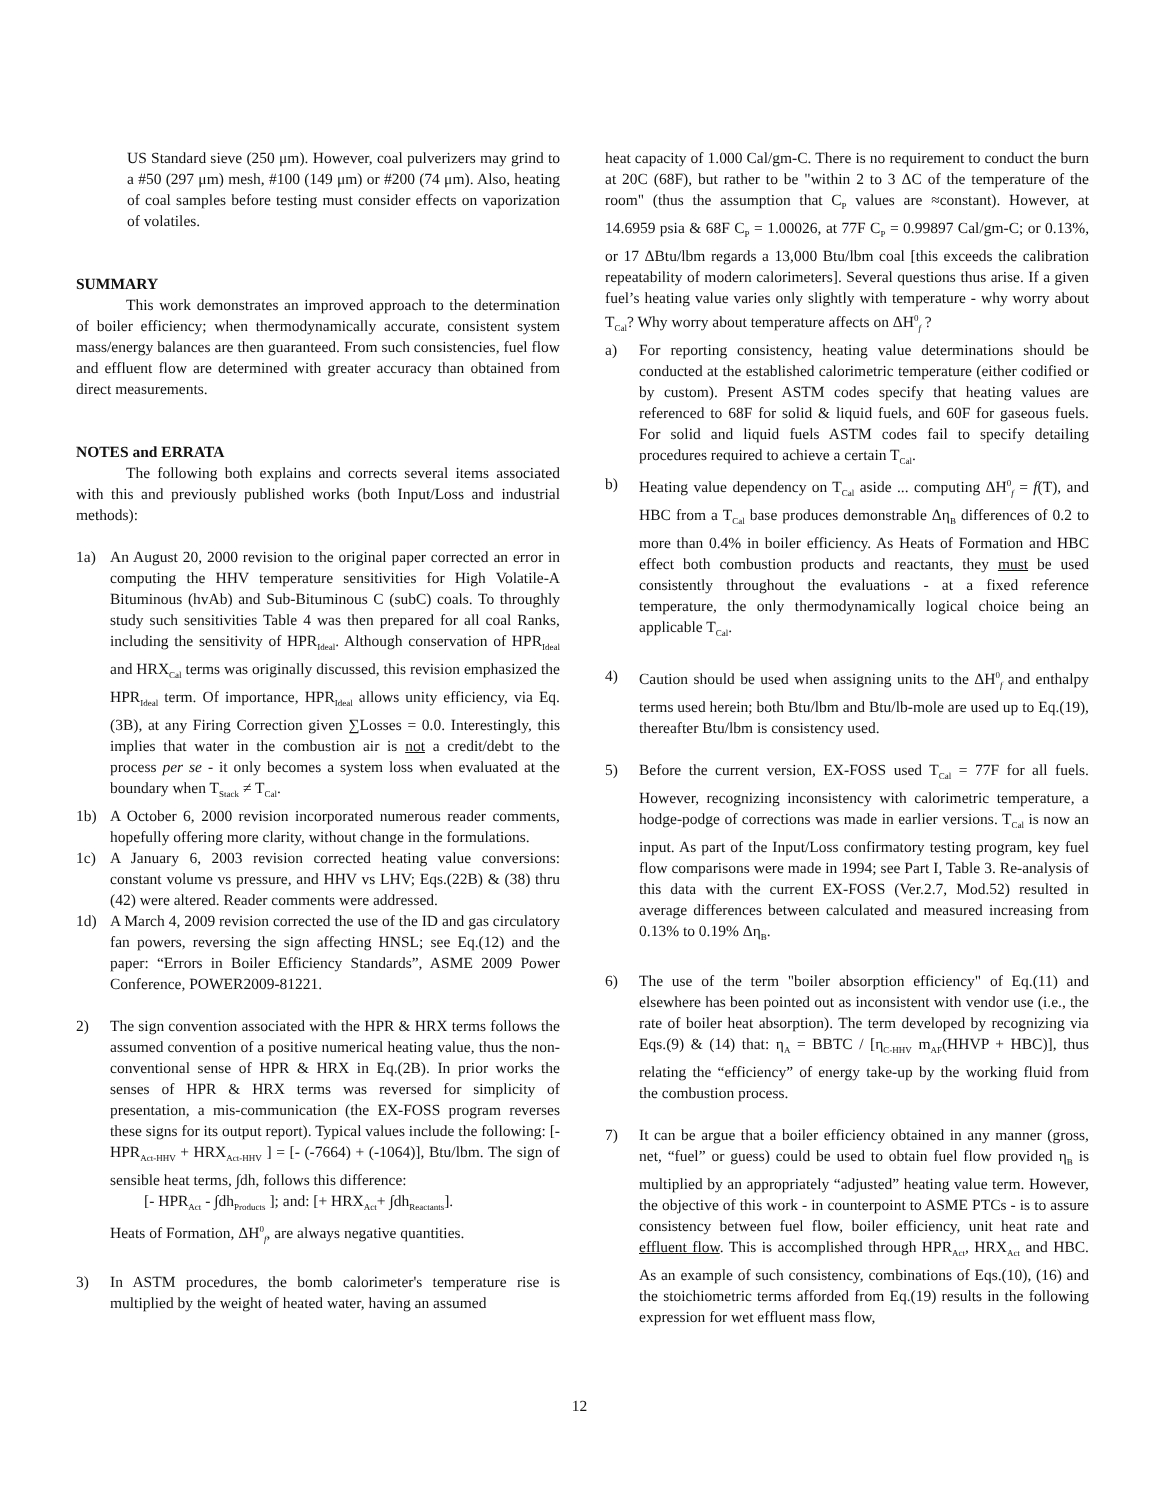US Standard sieve (250 μm). However, coal pulverizers may grind to a #50 (297 μm) mesh, #100 (149 μm) or #200 (74 μm). Also, heating of coal samples before testing must consider effects on vaporization of volatiles.
SUMMARY
This work demonstrates an improved approach to the determination of boiler efficiency; when thermodynamically accurate, consistent system mass/energy balances are then guaranteed. From such consistencies, fuel flow and effluent flow are determined with greater accuracy than obtained from direct measurements.
NOTES and ERRATA
The following both explains and corrects several items associated with this and previously published works (both Input/Loss and industrial methods):
1a) An August 20, 2000 revision to the original paper corrected an error in computing the HHV temperature sensitivities for High Volatile-A Bituminous (hvAb) and Sub-Bituminous C (subC) coals. To throughly study such sensitivities Table 4 was then prepared for all coal Ranks, including the sensitivity of HPR<sub>Ideal</sub>. Although conservation of HPR<sub>Ideal</sub> and HRX<sub>Cal</sub> terms was originally discussed, this revision emphasized the HPR<sub>Ideal</sub> term. Of importance, HPR<sub>Ideal</sub> allows unity efficiency, via Eq.(3B), at any Firing Correction given ∑Losses = 0.0. Interestingly, this implies that water in the combustion air is not a credit/debt to the process per se - it only becomes a system loss when evaluated at the boundary when T<sub>Stack</sub> ≠ T<sub>Cal</sub>.
1b) A October 6, 2000 revision incorporated numerous reader comments, hopefully offering more clarity, without change in the formulations.
1c) A January 6, 2003 revision corrected heating value conversions: constant volume vs pressure, and HHV vs LHV; Eqs.(22B) & (38) thru (42) were altered. Reader comments were addressed.
1d) A March 4, 2009 revision corrected the use of the ID and gas circulatory fan powers, reversing the sign affecting HNSL; see Eq.(12) and the paper: “Errors in Boiler Efficiency Standards”, ASME 2009 Power Conference, POWER2009-81221.
2) The sign convention associated with the HPR & HRX terms follows the assumed convention of a positive numerical heating value, thus the non-conventional sense of HPR & HRX in Eq.(2B). In prior works the senses of HPR & HRX terms was reversed for simplicity of presentation, a mis-communication (the EX-FOSS program reverses these signs for its output report). Typical values include the following: [- HPR<sub>Act-HHV</sub> + HRX<sub>Act-HHV</sub> ] = [- (-7664) + (-1064)], Btu/lbm. The sign of sensible heat terms, ∫dh, follows this difference:
[- HPR<sub>Act</sub> - ∫dh<sub>Products</sub> ]; and: [+ HRX<sub>Act</sub>+ ∫dh<sub>Reactants</sub>].
Heats of Formation, ΔH<sup>0</sup><sub>f</sub>, are always negative quantities.
3) In ASTM procedures, the bomb calorimeter's temperature rise is multiplied by the weight of heated water, having an assumed
heat capacity of 1.000 Cal/gm-C. There is no requirement to conduct the burn at 20C (68F), but rather to be "within 2 to 3 ΔC of the temperature of the room" (thus the assumption that C<sub>P</sub> values are ≈constant). However, at 14.6959 psia & 68F C<sub>P</sub> = 1.00026, at 77F C<sub>P</sub> = 0.99897 Cal/gm-C; or 0.13%, or 17 ΔBtu/lbm regards a 13,000 Btu/lbm coal [this exceeds the calibration repeatability of modern calorimeters]. Several questions thus arise. If a given fuel’s heating value varies only slightly with temperature - why worry about T<sub>Cal</sub>? Why worry about temperature affects on ΔH<sup>0</sup><sub>f</sub> ?
a) For reporting consistency, heating value determinations should be conducted at the established calorimetric temperature (either codified or by custom). Present ASTM codes specify that heating values are referenced to 68F for solid & liquid fuels, and 60F for gaseous fuels. For solid and liquid fuels ASTM codes fail to specify detailing procedures required to achieve a certain T<sub>Cal</sub>.
b) Heating value dependency on T<sub>Cal</sub> aside ... computing ΔH<sup>0</sup><sub>f</sub> = f(T), and HBC from a T<sub>Cal</sub> base produces demonstrable Δη<sub>B</sub> differences of 0.2 to more than 0.4% in boiler efficiency. As Heats of Formation and HBC effect both combustion products and reactants, they must be used consistently throughout the evaluations - at a fixed reference temperature, the only thermodynamically logical choice being an applicable T<sub>Cal</sub>.
4) Caution should be used when assigning units to the ΔH<sup>0</sup><sub>f</sub> and enthalpy terms used herein; both Btu/lbm and Btu/lb-mole are used up to Eq.(19), thereafter Btu/lbm is consistency used.
5) Before the current version, EX-FOSS used T<sub>Cal</sub> = 77F for all fuels. However, recognizing inconsistency with calorimetric temperature, a hodge-podge of corrections was made in earlier versions. T<sub>Cal</sub> is now an input. As part of the Input/Loss confirmatory testing program, key fuel flow comparisons were made in 1994; see Part I, Table 3. Re-analysis of this data with the current EX-FOSS (Ver.2.7, Mod.52) resulted in average differences between calculated and measured increasing from 0.13% to 0.19% Δη<sub>B</sub>.
6) The use of the term "boiler absorption efficiency" of Eq.(11) and elsewhere has been pointed out as inconsistent with vendor use (i.e., the rate of boiler heat absorption). The term developed by recognizing via Eqs.(9) & (14) that: η<sub>A</sub> = BBTC / [η<sub>C-HHV</sub> m<sub>AF</sub>(HHVP + HBC)], thus relating the “efficiency” of energy take-up by the working fluid from the combustion process.
7) It can be argue that a boiler efficiency obtained in any manner (gross, net, “fuel” or guess) could be used to obtain fuel flow provided η<sub>B</sub> is multiplied by an appropriately “adjusted” heating value term. However, the objective of this work - in counterpoint to ASME PTCs - is to assure consistency between fuel flow, boiler efficiency, unit heat rate and effluent flow. This is accomplished through HPR<sub>Act</sub>, HRX<sub>Act</sub> and HBC. As an example of such consistency, combinations of Eqs.(10), (16) and the stoichiometric terms afforded from Eq.(19) results in the following expression for wet effluent mass flow,
12